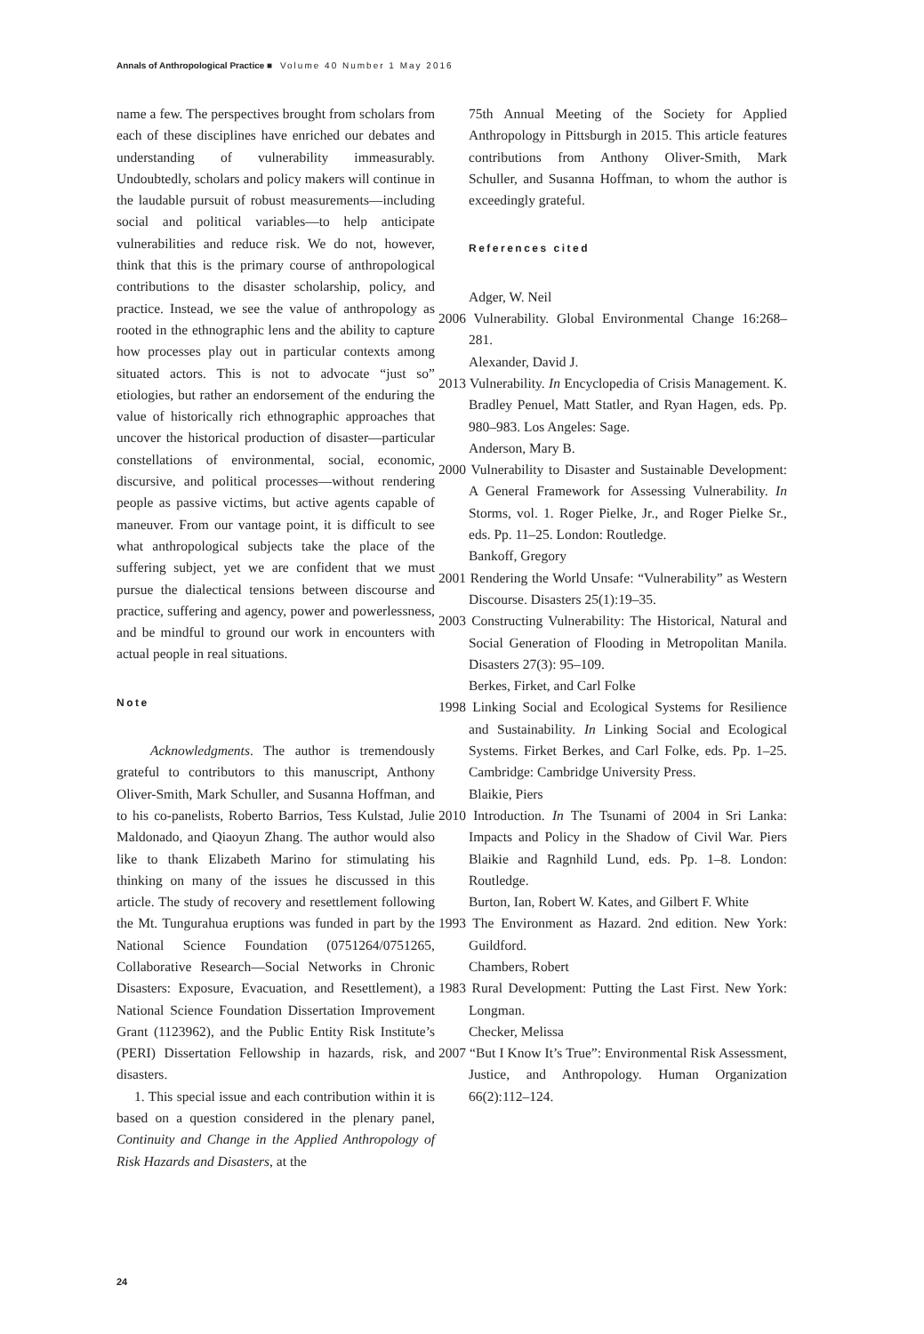Annals of Anthropological Practice ■ Volume 40 Number 1 May 2016
name a few. The perspectives brought from scholars from each of these disciplines have enriched our debates and understanding of vulnerability immeasurably. Undoubtedly, scholars and policy makers will continue in the laudable pursuit of robust measurements—including social and political variables—to help anticipate vulnerabilities and reduce risk. We do not, however, think that this is the primary course of anthropological contributions to the disaster scholarship, policy, and practice. Instead, we see the value of anthropology as rooted in the ethnographic lens and the ability to capture how processes play out in particular contexts among situated actors. This is not to advocate “just so” etiologies, but rather an endorsement of the enduring the value of historically rich ethnographic approaches that uncover the historical production of disaster—particular constellations of environmental, social, economic, discursive, and political processes—without rendering people as passive victims, but active agents capable of maneuver. From our vantage point, it is difficult to see what anthropological subjects take the place of the suffering subject, yet we are confident that we must pursue the dialectical tensions between discourse and practice, suffering and agency, power and powerlessness, and be mindful to ground our work in encounters with actual people in real situations.
Note
Acknowledgments. The author is tremendously grateful to contributors to this manuscript, Anthony Oliver-Smith, Mark Schuller, and Susanna Hoffman, and to his co-panelists, Roberto Barrios, Tess Kulstad, Julie Maldonado, and Qiaoyun Zhang. The author would also like to thank Elizabeth Marino for stimulating his thinking on many of the issues he discussed in this article. The study of recovery and resettlement following the Mt. Tungurahua eruptions was funded in part by the National Science Foundation (0751264/0751265, Collaborative Research—Social Networks in Chronic Disasters: Exposure, Evacuation, and Resettlement), a National Science Foundation Dissertation Improvement Grant (1123962), and the Public Entity Risk Institute’s (PERI) Dissertation Fellowship in hazards, risk, and disasters.
1. This special issue and each contribution within it is based on a question considered in the plenary panel, Continuity and Change in the Applied Anthropology of Risk Hazards and Disasters, at the
75th Annual Meeting of the Society for Applied Anthropology in Pittsburgh in 2015. This article features contributions from Anthony Oliver-Smith, Mark Schuller, and Susanna Hoffman, to whom the author is exceedingly grateful.
References cited
Adger, W. Neil
2006 Vulnerability. Global Environmental Change 16:268–281.
Alexander, David J.
2013 Vulnerability. In Encyclopedia of Crisis Management. K. Bradley Penuel, Matt Statler, and Ryan Hagen, eds. Pp. 980–983. Los Angeles: Sage.
Anderson, Mary B.
2000 Vulnerability to Disaster and Sustainable Development: A General Framework for Assessing Vulnerability. In Storms, vol. 1. Roger Pielke, Jr., and Roger Pielke Sr., eds. Pp. 11–25. London: Routledge.
Bankoff, Gregory
2001 Rendering the World Unsafe: “Vulnerability” as Western Discourse. Disasters 25(1):19–35.
2003 Constructing Vulnerability: The Historical, Natural and Social Generation of Flooding in Metropolitan Manila. Disasters 27(3): 95–109.
Berkes, Firket, and Carl Folke
1998 Linking Social and Ecological Systems for Resilience and Sustainability. In Linking Social and Ecological Systems. Firket Berkes, and Carl Folke, eds. Pp. 1–25. Cambridge: Cambridge University Press.
Blaikie, Piers
2010 Introduction. In The Tsunami of 2004 in Sri Lanka: Impacts and Policy in the Shadow of Civil War. Piers Blaikie and Ragnhild Lund, eds. Pp. 1–8. London: Routledge.
Burton, Ian, Robert W. Kates, and Gilbert F. White
1993 The Environment as Hazard. 2nd edition. New York: Guildford.
Chambers, Robert
1983 Rural Development: Putting the Last First. New York: Longman.
Checker, Melissa
2007 “But I Know It’s True”: Environmental Risk Assessment, Justice, and Anthropology. Human Organization 66(2):112–124.
24